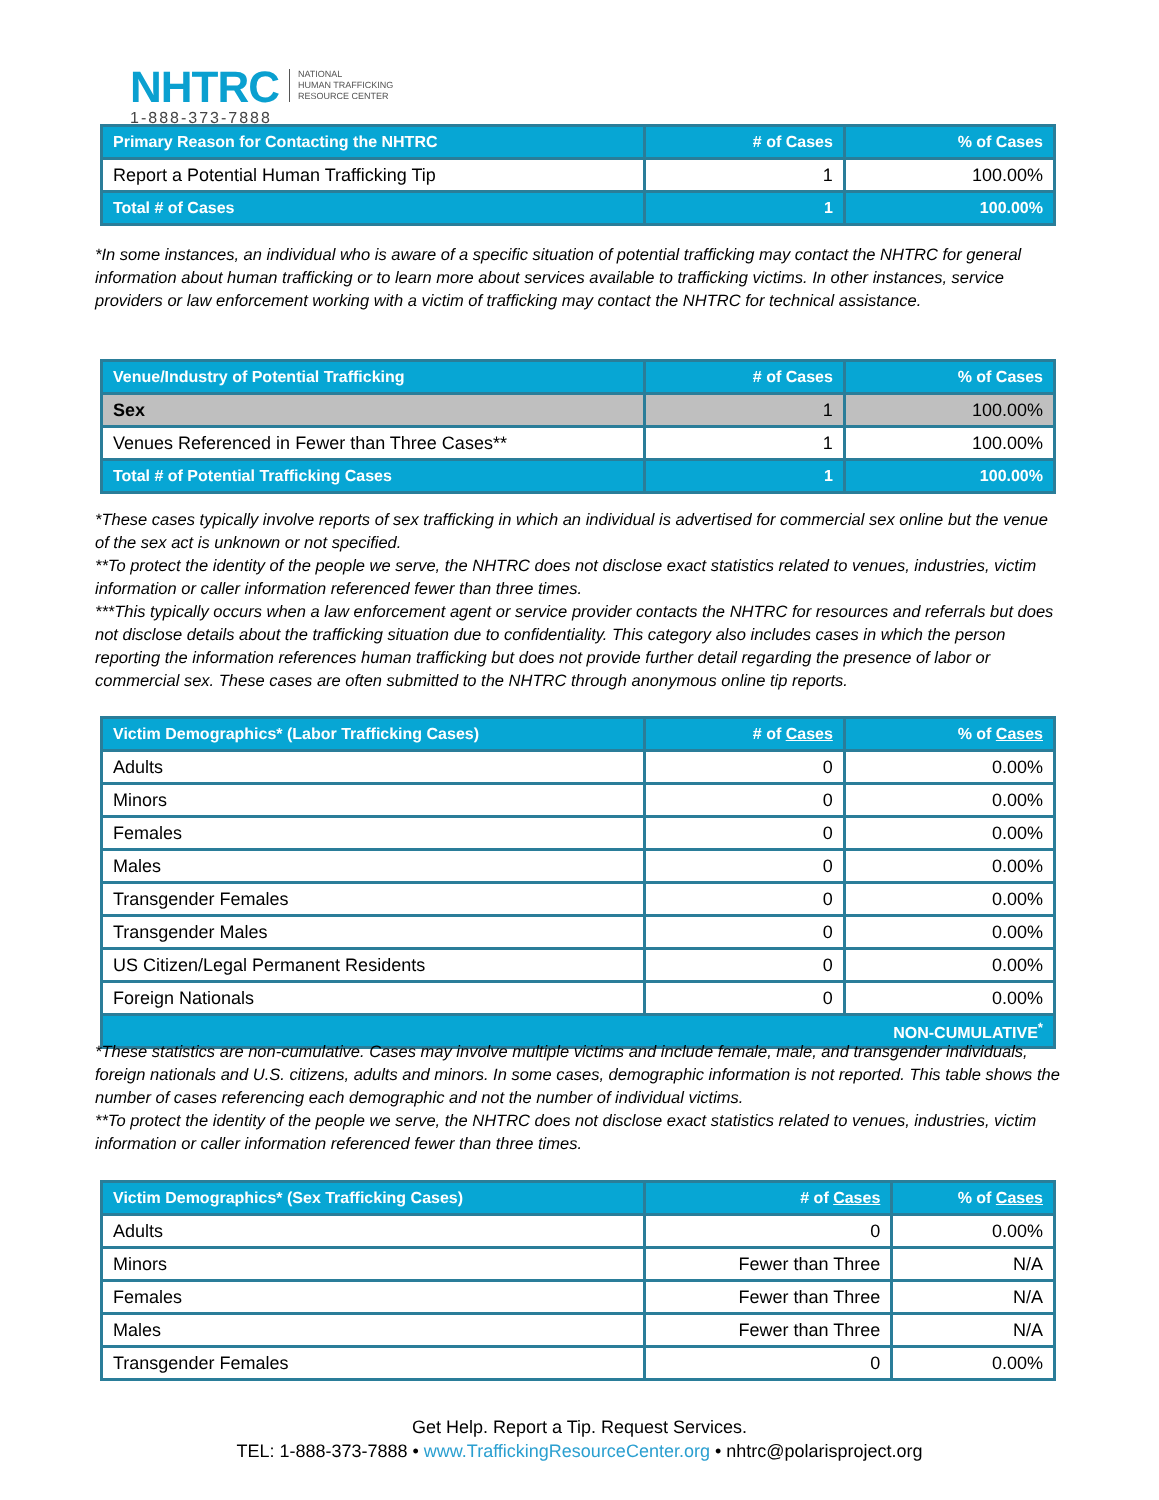NHTRC
1-888-373-7888
NATIONAL
HUMAN TRAFFICKING
RESOURCE CENTER
| Primary Reason for Contacting the NHTRC | # of Cases | % of Cases |
| --- | --- | --- |
| Report a Potential Human Trafficking Tip | 1 | 100.00% |
| Total # of Cases | 1 | 100.00% |
*In some instances, an individual who is aware of a specific situation of potential trafficking may contact the NHTRC for general information about human trafficking or to learn more about services available to trafficking victims. In other instances, service providers or law enforcement working with a victim of trafficking may contact the NHTRC for technical assistance.
| Venue/Industry of Potential Trafficking | # of Cases | % of Cases |
| --- | --- | --- |
| Sex | 1 | 100.00% |
| Venues Referenced in Fewer than Three Cases** | 1 | 100.00% |
| Total # of Potential Trafficking Cases | 1 | 100.00% |
*These cases typically involve reports of sex trafficking in which an individual is advertised for commercial sex online but the venue of the sex act is unknown or not specified.
**To protect the identity of the people we serve, the NHTRC does not disclose exact statistics related to venues, industries, victim information or caller information referenced fewer than three times.
***This typically occurs when a law enforcement agent or service provider contacts the NHTRC for resources and referrals but does not disclose details about the trafficking situation due to confidentiality. This category also includes cases in which the person reporting the information references human trafficking but does not provide further detail regarding the presence of labor or commercial sex. These cases are often submitted to the NHTRC through anonymous online tip reports.
| Victim Demographics* (Labor Trafficking Cases) | # of Cases | % of Cases |
| --- | --- | --- |
| Adults | 0 | 0.00% |
| Minors | 0 | 0.00% |
| Females | 0 | 0.00% |
| Males | 0 | 0.00% |
| Transgender Females | 0 | 0.00% |
| Transgender Males | 0 | 0.00% |
| US Citizen/Legal Permanent Residents | 0 | 0.00% |
| Foreign Nationals | 0 | 0.00% |
| NON-CUMULATIVE<sup>*</sup> | | |
*These statistics are non-cumulative. Cases may involve multiple victims and include female, male, and transgender individuals, foreign nationals and U.S. citizens, adults and minors. In some cases, demographic information is not reported. This table shows the number of cases referencing each demographic and not the number of individual victims.
**To protect the identity of the people we serve, the NHTRC does not disclose exact statistics related to venues, industries, victim information or caller information referenced fewer than three times.
| Victim Demographics* (Sex Trafficking Cases) | # of Cases | % of Cases |
| --- | --- | --- |
| Adults | 0 | 0.00% |
| Minors | Fewer than Three | N/A |
| Females | Fewer than Three | N/A |
| Males | Fewer than Three | N/A |
| Transgender Females | 0 | 0.00% |
Get Help. Report a Tip. Request Services.
TEL: 1-888-373-7888 • www.TraffickingResourceCenter.org • nhtrc@polarisproject.org